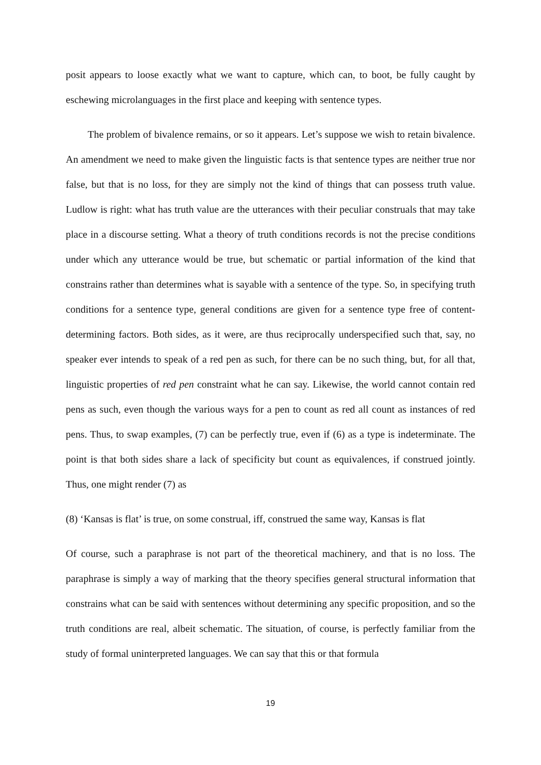posit appears to loose exactly what we want to capture, which can, to boot, be fully caught by eschewing microlanguages in the first place and keeping with sentence types.
The problem of bivalence remains, or so it appears. Let’s suppose we wish to retain bivalence. An amendment we need to make given the linguistic facts is that sentence types are neither true nor false, but that is no loss, for they are simply not the kind of things that can possess truth value. Ludlow is right: what has truth value are the utterances with their peculiar construals that may take place in a discourse setting. What a theory of truth conditions records is not the precise conditions under which any utterance would be true, but schematic or partial information of the kind that constrains rather than determines what is sayable with a sentence of the type. So, in specifying truth conditions for a sentence type, general conditions are given for a sentence type free of content-determining factors. Both sides, as it were, are thus reciprocally underspecified such that, say, no speaker ever intends to speak of a red pen as such, for there can be no such thing, but, for all that, linguistic properties of red pen constraint what he can say. Likewise, the world cannot contain red pens as such, even though the various ways for a pen to count as red all count as instances of red pens. Thus, to swap examples, (7) can be perfectly true, even if (6) as a type is indeterminate. The point is that both sides share a lack of specificity but count as equivalences, if construed jointly. Thus, one might render (7) as
(8) ‘Kansas is flat’ is true, on some construal, iff, construed the same way, Kansas is flat
Of course, such a paraphrase is not part of the theoretical machinery, and that is no loss. The paraphrase is simply a way of marking that the theory specifies general structural information that constrains what can be said with sentences without determining any specific proposition, and so the truth conditions are real, albeit schematic. The situation, of course, is perfectly familiar from the study of formal uninterpreted languages. We can say that this or that formula
19